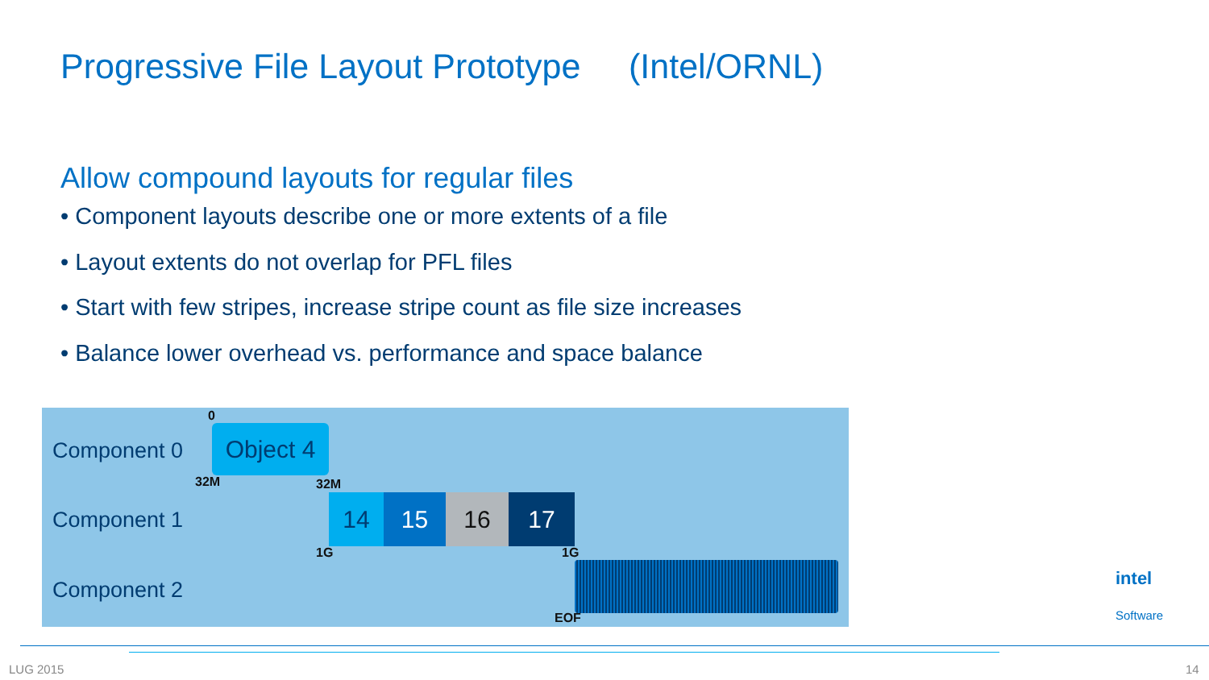Progressive File Layout Prototype (Intel/ORNL)
Allow compound layouts for regular files
• Component layouts describe one or more extents of a file
• Layout extents do not overlap for PFL files
• Start with few stripes, increase stripe count as file size increases
• Balance lower overhead vs. performance and space balance
Component 0
Component 1
Component 2
0
Object 4
32M 32M
14 15 16 17
1G 1G
EOF
intel
Software
LUG 2015 14